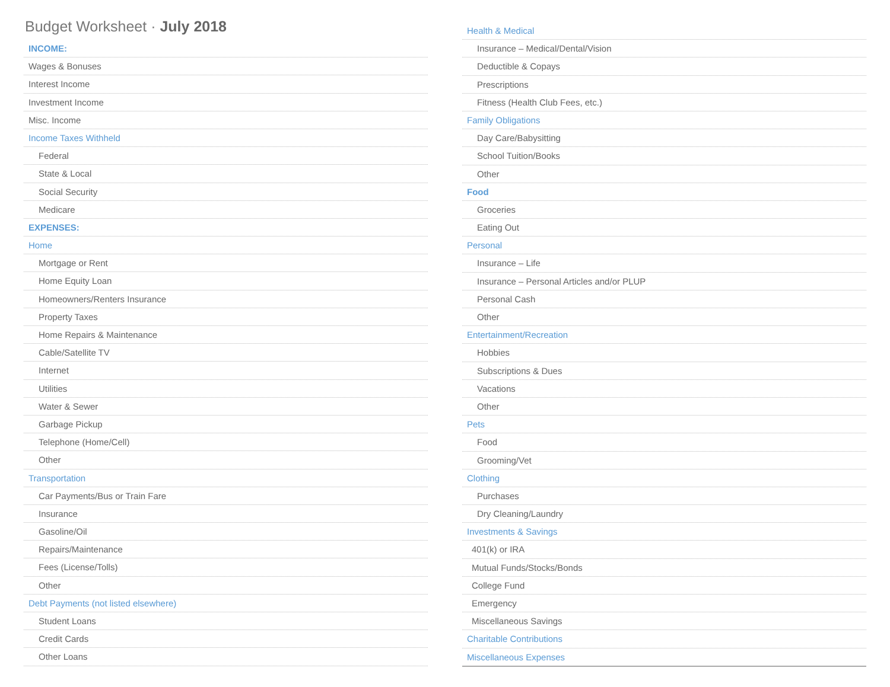Budget Worksheet · July 2018
INCOME:
Wages & Bonuses
Interest Income
Investment Income
Misc. Income
Income Taxes Withheld
Federal
State & Local
Social Security
Medicare
EXPENSES:
Home
Mortgage or Rent
Home Equity Loan
Homeowners/Renters Insurance
Property Taxes
Home Repairs & Maintenance
Cable/Satellite TV
Internet
Utilities
Water & Sewer
Garbage Pickup
Telephone (Home/Cell)
Other
Transportation
Car Payments/Bus or Train Fare
Insurance
Gasoline/Oil
Repairs/Maintenance
Fees (License/Tolls)
Other
Debt Payments (not listed elsewhere)
Student Loans
Credit Cards
Other Loans
Health & Medical
Insurance – Medical/Dental/Vision
Deductible & Copays
Prescriptions
Fitness (Health Club Fees, etc.)
Family Obligations
Day Care/Babysitting
School Tuition/Books
Other
Food
Groceries
Eating Out
Personal
Insurance – Life
Insurance – Personal Articles and/or PLUP
Personal Cash
Other
Entertainment/Recreation
Hobbies
Subscriptions & Dues
Vacations
Other
Pets
Food
Grooming/Vet
Clothing
Purchases
Dry Cleaning/Laundry
Investments & Savings
401(k) or IRA
Mutual Funds/Stocks/Bonds
College Fund
Emergency
Miscellaneous Savings
Charitable Contributions
Miscellaneous Expenses